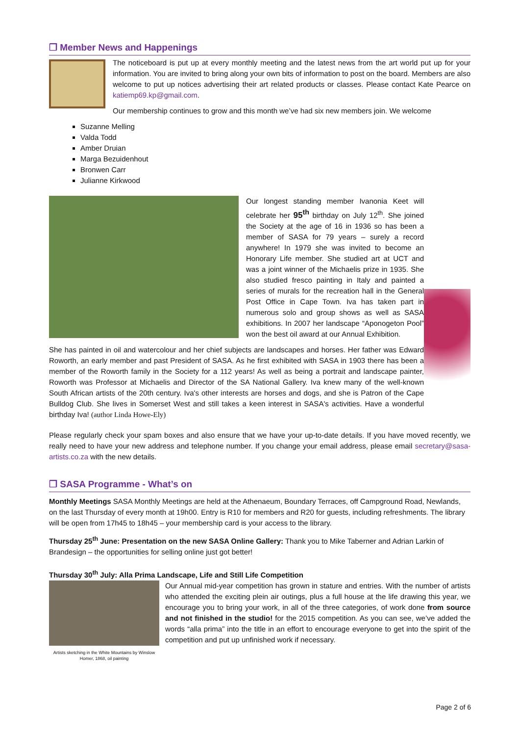❒ Member News and Happenings
The noticeboard is put up at every monthly meeting and the latest news from the art world put up for your information. You are invited to bring along your own bits of information to post on the board. Members are also welcome to put up notices advertising their art related products or classes. Please contact Kate Pearce on katiemp69.kp@gmail.com.
Our membership continues to grow and this month we’ve had six new members join. We welcome
Suzanne Melling
Valda Todd
Amber Druian
Marga Bezuidenhout
Bronwen Carr
Julianne Kirkwood
Our longest standing member Ivanonia Keet will celebrate her 95<sup>th</sup> birthday on July 12<sup>th</sup>. She joined the Society at the age of 16 in 1936 so has been a member of SASA for 79 years – surely a record anywhere! In 1979 she was invited to become an Honorary Life member. She studied art at UCT and was a joint winner of the Michaelis prize in 1935. She also studied fresco painting in Italy and painted a series of murals for the recreation hall in the General Post Office in Cape Town. Iva has taken part in numerous solo and group shows as well as SASA exhibitions. In 2007 her landscape “Aponogeton Pool” won the best oil award at our Annual Exhibition.
She has painted in oil and watercolour and her chief subjects are landscapes and horses. Her father was Edward Roworth, an early member and past President of SASA. As he first exhibited with SASA in 1903 there has been a member of the Roworth family in the Society for a 112 years! As well as being a portrait and landscape painter, Roworth was Professor at Michaelis and Director of the SA National Gallery. Iva knew many of the well-known South African artists of the 20th century. Iva's other interests are horses and dogs, and she is Patron of the Cape Bulldog Club. She lives in Somerset West and still takes a keen interest in SASA's activities. Have a wonderful birthday Iva! (author Linda Howe-Ely)
Please regularly check your spam boxes and also ensure that we have your up-to-date details. If you have moved recently, we really need to have your new address and telephone number. If you change your email address, please email secretary@sasa-artists.co.za with the new details.
❒ SASA Programme - What’s on
Monthly Meetings SASA Monthly Meetings are held at the Athenaeum, Boundary Terraces, off Campground Road, Newlands, on the last Thursday of every month at 19h00. Entry is R10 for members and R20 for guests, including refreshments. The library will be open from 17h45 to 18h45 – your membership card is your access to the library.
Thursday 25<sup>th</sup> June: Presentation on the new SASA Online Gallery: Thank you to Mike Taberner and Adrian Larkin of Brandesign – the opportunities for selling online just got better!
Thursday 30<sup>th</sup> July: Alla Prima Landscape, Life and Still Life Competition
Artists sketching in the White Mountains by Winslow Homer, 1868, oil painting
Our Annual mid-year competition has grown in stature and entries. With the number of artists who attended the exciting plein air outings, plus a full house at the life drawing this year, we encourage you to bring your work, in all of the three categories, of work done from source and not finished in the studio! for the 2015 competition. As you can see, we’ve added the words “alla prima” into the title in an effort to encourage everyone to get into the spirit of the competition and put up unfinished work if necessary.
Page 2 of 6